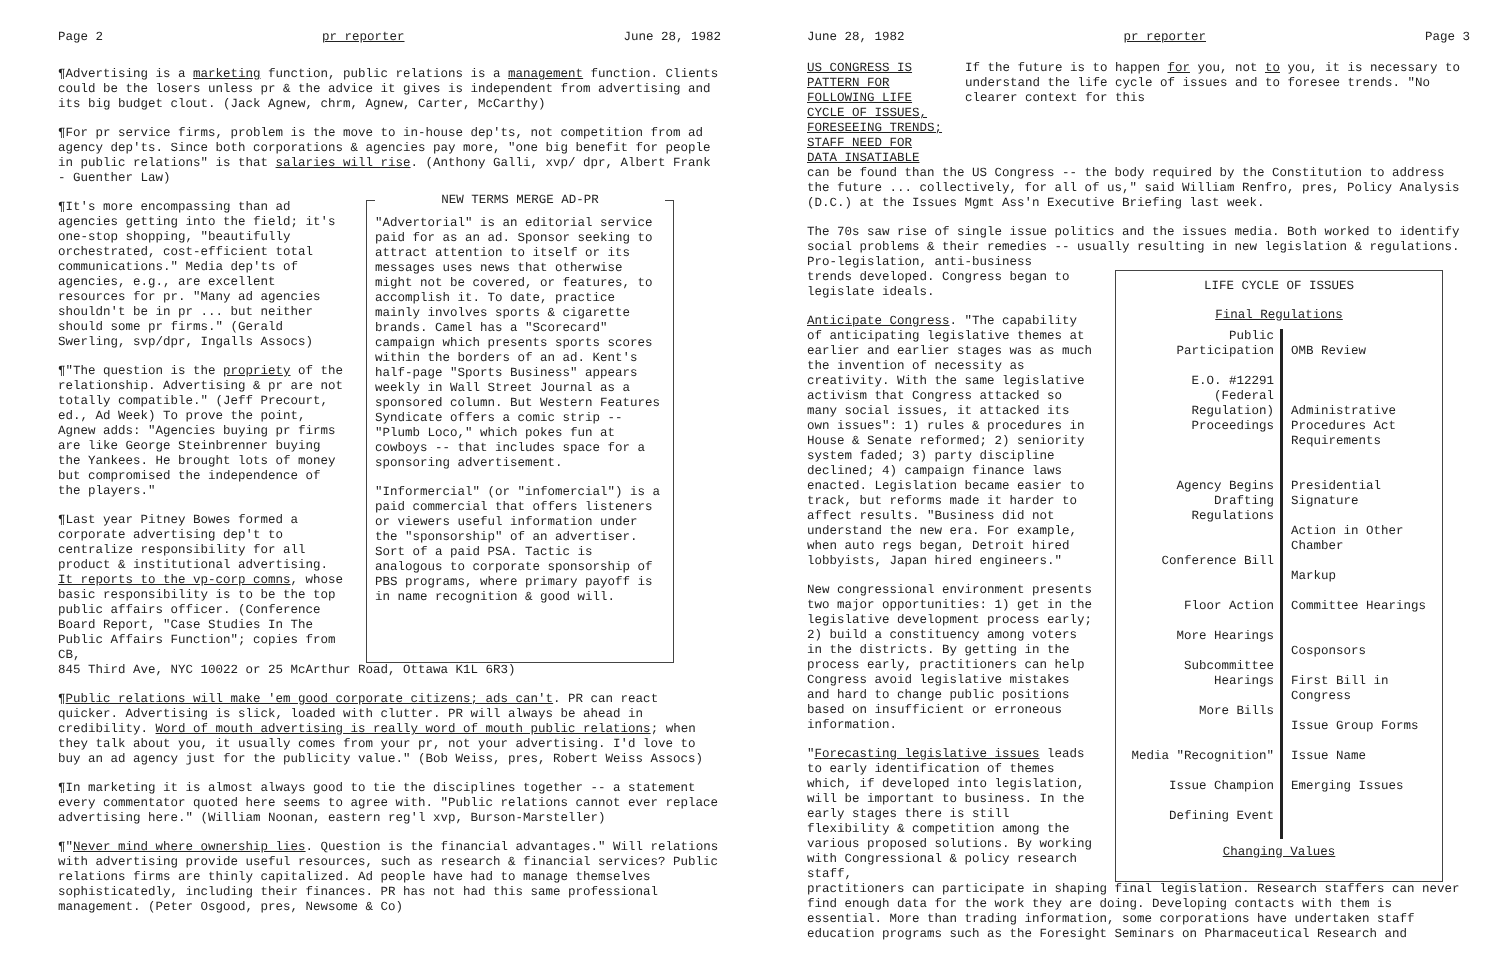Page 2 pr reporter June 28, 1982
¶Advertising is a marketing function, public relations is a management function. Clients could be the losers unless pr & the advice it gives is independent from advertising and its big budget clout. (Jack Agnew, chrm, Agnew, Carter, McCarthy)
¶For pr service firms, problem is the move to in-house dep'ts, not competition from ad agency dep'ts. Since both corporations & agencies pay more, "one big benefit for people in public relations" is that salaries will rise. (Anthony Galli, xvp/ dpr, Albert Frank - Guenther Law)
¶It's more encompassing than ad agencies getting into the field; it's one-stop shopping, "beautifully orchestrated, cost-efficient total communications." Media dep'ts of agencies, e.g., are excellent resources for pr. "Many ad agencies shouldn't be in pr ... but neither should some pr firms." (Gerald Swerling, svp/dpr, Ingalls Assocs)
¶"The question is the propriety of the relationship. Advertising & pr are not totally compatible." (Jeff Precourt, ed., Ad Week) To prove the point, Agnew adds: "Agencies buying pr firms are like George Steinbrenner buying the Yankees. He brought lots of money but compromised the independence of the players."
¶Last year Pitney Bowes formed a corporate advertising dep't to centralize responsibility for all product & institutional advertising. It reports to the vp-corp comns, whose basic responsibility is to be the top public affairs officer. (Conference Board Report, "Case Studies In The Public Affairs Function"; copies from CB,
NEW TERMS MERGE AD-PR
"Advertorial" is an editorial service paid for as an ad. Sponsor seeking to attract attention to itself or its messages uses news that otherwise might not be covered, or features, to accomplish it. To date, practice mainly involves sports & cigarette brands. Camel has a "Scorecard" campaign which presents sports scores within the borders of an ad. Kent's half-page "Sports Business" appears weekly in Wall Street Journal as a sponsored column. But Western Features Syndicate offers a comic strip -- "Plumb Loco," which pokes fun at cowboys -- that includes space for a sponsoring advertisement.
"Informercial" (or "infomercial") is a paid commercial that offers listeners or viewers useful information under the "sponsorship" of an advertiser. Sort of a paid PSA. Tactic is analogous to corporate sponsorship of PBS programs, where primary payoff is in name recognition & good will.
845 Third Ave, NYC 10022 or 25 McArthur Road, Ottawa K1L 6R3)
¶Public relations will make 'em good corporate citizens; ads can't. PR can react quicker. Advertising is slick, loaded with clutter. PR will always be ahead in credibility. Word of mouth advertising is really word of mouth public relations; when they talk about you, it usually comes from your pr, not your advertising. I'd love to buy an ad agency just for the publicity value." (Bob Weiss, pres, Robert Weiss Assocs)
¶In marketing it is almost always good to tie the disciplines together -- a statement every commentator quoted here seems to agree with. "Public relations cannot ever replace advertising here." (William Noonan, eastern reg'l xvp, Burson-Marsteller)
¶"Never mind where ownership lies. Question is the financial advantages." Will relations with advertising provide useful resources, such as research & financial services? Public relations firms are thinly capitalized. Ad people have had to manage themselves sophisticatedly, including their finances. PR has not had this same professional management. (Peter Osgood, pres, Newsome & Co)
June 28, 1982 pr reporter Page 3
US CONGRESS IS PATTERN FOR FOLLOWING LIFE CYCLE OF ISSUES, FORESEEING TRENDS; STAFF NEED FOR DATA INSATIABLE
If the future is to happen for you, not to you, it is necessary to understand the life cycle of issues and to foresee trends. "No clearer context for this
can be found than the US Congress -- the body required by the Constitution to address the future ... collectively, for all of us," said William Renfro, pres, Policy Analysis (D.C.) at the Issues Mgmt Ass'n Executive Briefing last week.
The 70s saw rise of single issue politics and the issues media. Both worked to identify social problems & their remedies -- usually resulting in new legislation & regulations. Pro-legislation, anti-business
trends developed. Congress began to legislate ideals.
Anticipate Congress. "The capability of anticipating legislative themes at earlier and earlier stages was as much the invention of necessity as creativity. With the same legislative activism that Congress attacked so many social issues, it attacked its own issues": 1) rules & procedures in House & Senate reformed; 2) seniority system faded; 3) party discipline declined; 4) campaign finance laws enacted. Legislation became easier to track, but reforms made it harder to affect results. "Business did not understand the new era. For example, when auto regs began, Detroit hired lobbyists, Japan hired engineers."
New congressional environment presents two major opportunities: 1) get in the legislative development process early; 2) build a constituency among voters in the districts. By getting in the process early, practitioners can help Congress avoid legislative mistakes and hard to change public positions based on insufficient or erroneous information.
"Forecasting legislative issues leads to early identification of themes which, if developed into legislation, will be important to business. In the early stages there is still flexibility & competition among the various proposed solutions. By working with Congressional & policy research staff,
LIFE CYCLE OF ISSUES
Final Regulations
Public Participation
E.O. #12291
(Federal Regulation)
Proceedings
Agency Begins
Drafting Regulations
Conference Bill
Floor Action
More Hearings
Subcommittee
Hearings
More Bills
Media "Recognition"
Issue Champion
Defining Event
OMB Review
Administrative
Procedures Act
Requirements
Presidential
Signature
Action in Other
Chamber
Markup
Committee Hearings
Cosponsors
First Bill in
Congress
Issue Group Forms
Issue Name
Emerging Issues
Changing Values
practitioners can participate in shaping final legislation. Research staffers can never find enough data for the work they are doing. Developing contacts with them is essential. More than trading information, some corporations have undertaken staff education programs such as the Foresight Seminars on Pharmaceutical Research and